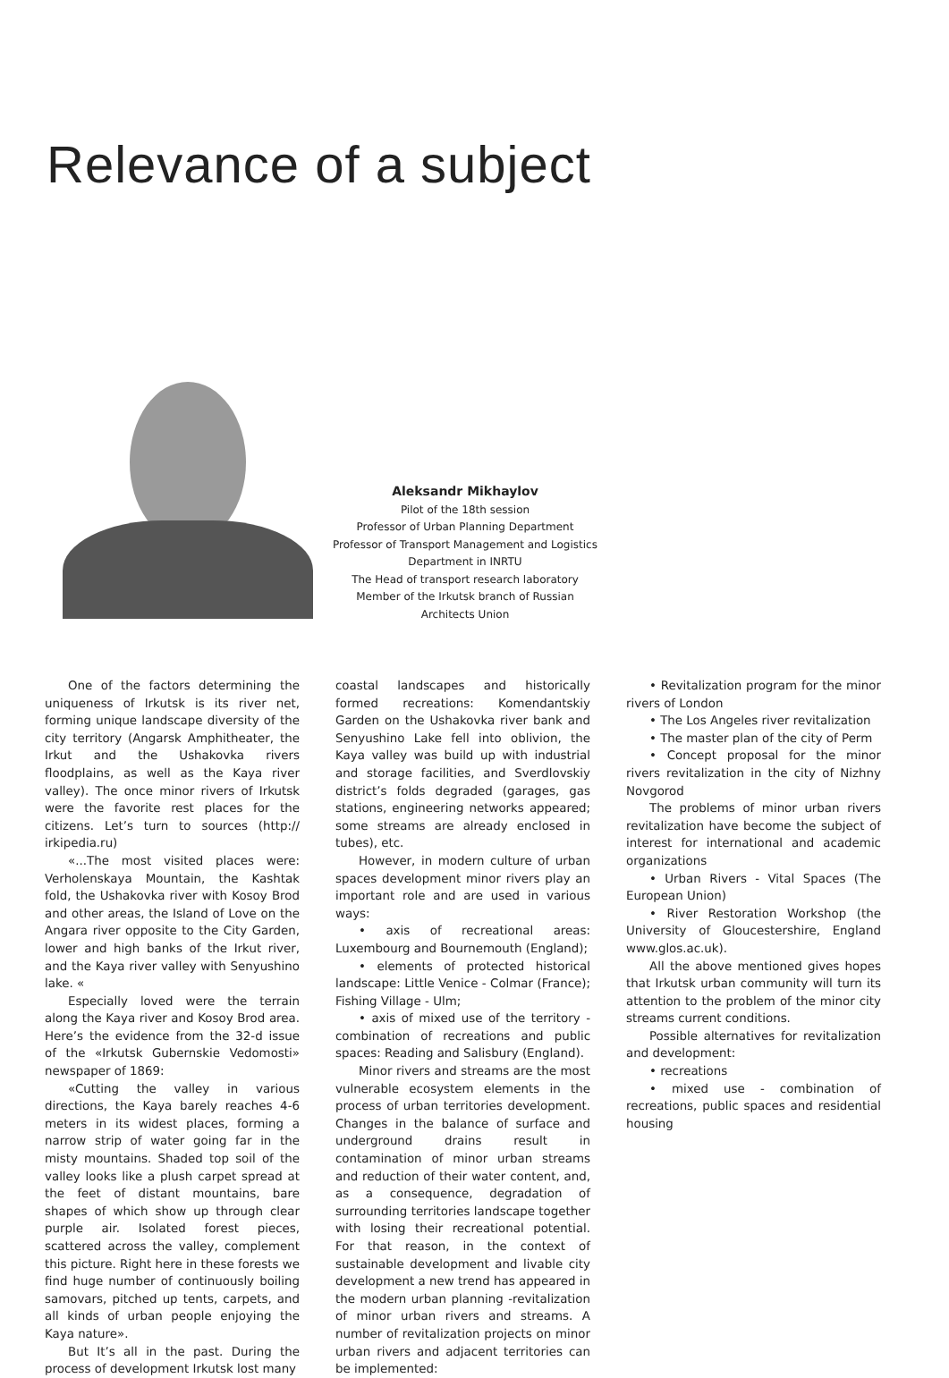Relevance of a subject
Aleksandr Mikhaylov
Pilot of the 18th session
Professor of Urban Planning Department
Professor of Transport Management and Logistics Department in INRTU
The Head of transport research laboratory
Member of the Irkutsk branch of Russian Architects Union
One of the factors determining the uniqueness of Irkutsk is its river net, forming unique landscape diversity of the city territory (Angarsk Amphitheater, the Irkut and the Ushakovka rivers floodplains, as well as the Kaya river valley). The once minor rivers of Irkutsk were the favorite rest places for the citizens. Let’s turn to sources (http:// irkipedia.ru)
«...The most visited places were: Verholenskaya Mountain, the Kashtak fold, the Ushakovka river with Kosoy Brod and other areas, the Island of Love on the Angara river opposite to the City Garden, lower and high banks of the Irkut river, and the Kaya river valley with Senyushino lake. «
Especially loved were the terrain along the Kaya river and Kosoy Brod area. Here’s the evidence from the 32-d issue of the «Irkutsk Gubernskie Vedomosti» newspaper of 1869:
«Cutting the valley in various directions, the Kaya barely reaches 4-6 meters in its widest places, forming a narrow strip of water going far in the misty mountains. Shaded top soil of the valley looks like a plush carpet spread at the feet of distant mountains, bare shapes of which show up through clear purple air. Isolated forest pieces, scattered across the valley, complement this picture. Right here in these forests we find huge number of continuously boiling samovars, pitched up tents, carpets, and all kinds of urban people enjoying the Kaya nature».
But It’s all in the past. During the process of development Irkutsk lost many
coastal landscapes and historically formed recreations: Komendantskiy Garden on the Ushakovka river bank and Senyushino Lake fell into oblivion, the Kaya valley was build up with industrial and storage facilities, and Sverdlovskiy district’s folds degraded (garages, gas stations, engineering networks appeared; some streams are already enclosed in tubes), etc.
However, in modern culture of urban spaces development minor rivers play an important role and are used in various ways:
• axis of recreational areas: Luxembourg and Bournemouth (England);
• elements of protected historical landscape: Little Venice - Colmar (France); Fishing Village - Ulm;
• axis of mixed use of the territory - combination of recreations and public spaces: Reading and Salisbury (England).
Minor rivers and streams are the most vulnerable ecosystem elements in the process of urban territories development. Changes in the balance of surface and underground drains result in contamination of minor urban streams and reduction of their water content, and, as a consequence, degradation of surrounding territories landscape together with losing their recreational potential. For that reason, in the context of sustainable development and livable city development a new trend has appeared in the modern urban planning -revitalization of minor urban rivers and streams. A number of revitalization projects on minor urban rivers and adjacent territories can be implemented:
• Revitalization program for the minor rivers of London
• The Los Angeles river revitalization
• The master plan of the city of Perm
• Concept proposal for the minor rivers revitalization in the city of Nizhny Novgorod
The problems of minor urban rivers revitalization have become the subject of interest for international and academic organizations
• Urban Rivers - Vital Spaces (The European Union)
• River Restoration Workshop (the University of Gloucestershire, England www.glos.ac.uk).
All the above mentioned gives hopes that Irkutsk urban community will turn its attention to the problem of the minor city streams current conditions.
Possible alternatives for revitalization and development:
• recreations
• mixed use - combination of recreations, public spaces and residential housing